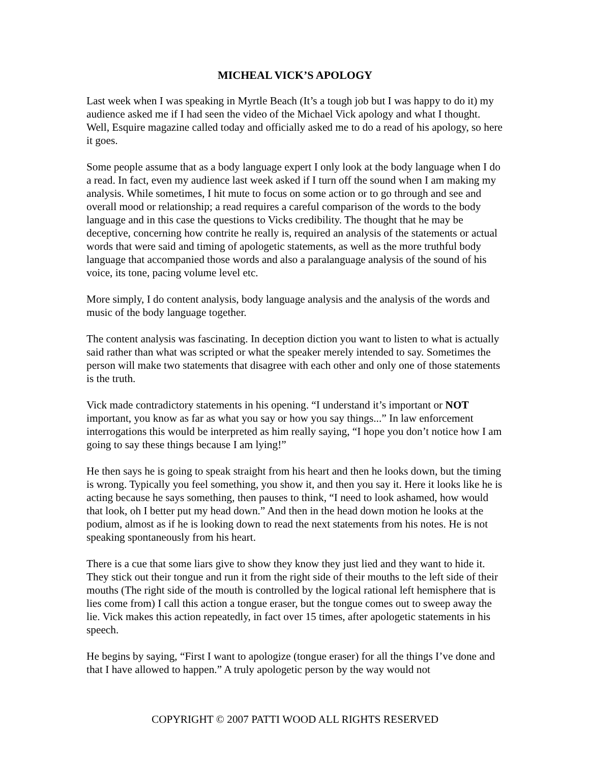MICHEAL VICK’S APOLOGY
Last week when I was speaking in Myrtle Beach (It’s a tough job but I was happy to do it) my audience asked me if I had seen the video of the Michael Vick apology and what I thought. Well, Esquire magazine called today and officially asked me to do a read of his apology, so here it goes.
Some people assume that as a body language expert I only look at the body language when I do a read. In fact, even my audience last week asked if I turn off the sound when I am making my analysis. While sometimes, I hit mute to focus on some action or to go through and see and overall mood or relationship; a read requires a careful comparison of the words to the body language and in this case the questions to Vicks credibility. The thought that he may be deceptive, concerning how contrite he really is, required an analysis of the statements or actual words that were said and timing of apologetic statements, as well as the more truthful body language that accompanied those words and also a paralanguage analysis of the sound of his voice, its tone, pacing volume level etc.
More simply, I do content analysis, body language analysis and the analysis of the words and music of the body language together.
The content analysis was fascinating. In deception diction you want to listen to what is actually said rather than what was scripted or what the speaker merely intended to say. Sometimes the person will make two statements that disagree with each other and only one of those statements is the truth.
Vick made contradictory statements in his opening. “I understand it’s important or NOT important, you know as far as what you say or how you say things...” In law enforcement interrogations this would be interpreted as him really saying, “I hope you don’t notice how I am going to say these things because I am lying!”
He then says he is going to speak straight from his heart and then he looks down, but the timing is wrong. Typically you feel something, you show it, and then you say it. Here it looks like he is acting because he says something, then pauses to think, “I need to look ashamed, how would that look, oh I better put my head down.” And then in the head down motion he looks at the podium, almost as if he is looking down to read the next statements from his notes. He is not speaking spontaneously from his heart.
There is a cue that some liars give to show they know they just lied and they want to hide it. They stick out their tongue and run it from the right side of their mouths to the left side of their mouths (The right side of the mouth is controlled by the logical rational left hemisphere that is lies come from) I call this action a tongue eraser, but the tongue comes out to sweep away the lie. Vick makes this action repeatedly, in fact over 15 times, after apologetic statements in his speech.
He begins by saying, “First I want to apologize (tongue eraser) for all the things I’ve done and that I have allowed to happen.” A truly apologetic person by the way would not
COPYRIGHT © 2007 PATTI WOOD ALL RIGHTS RESERVED